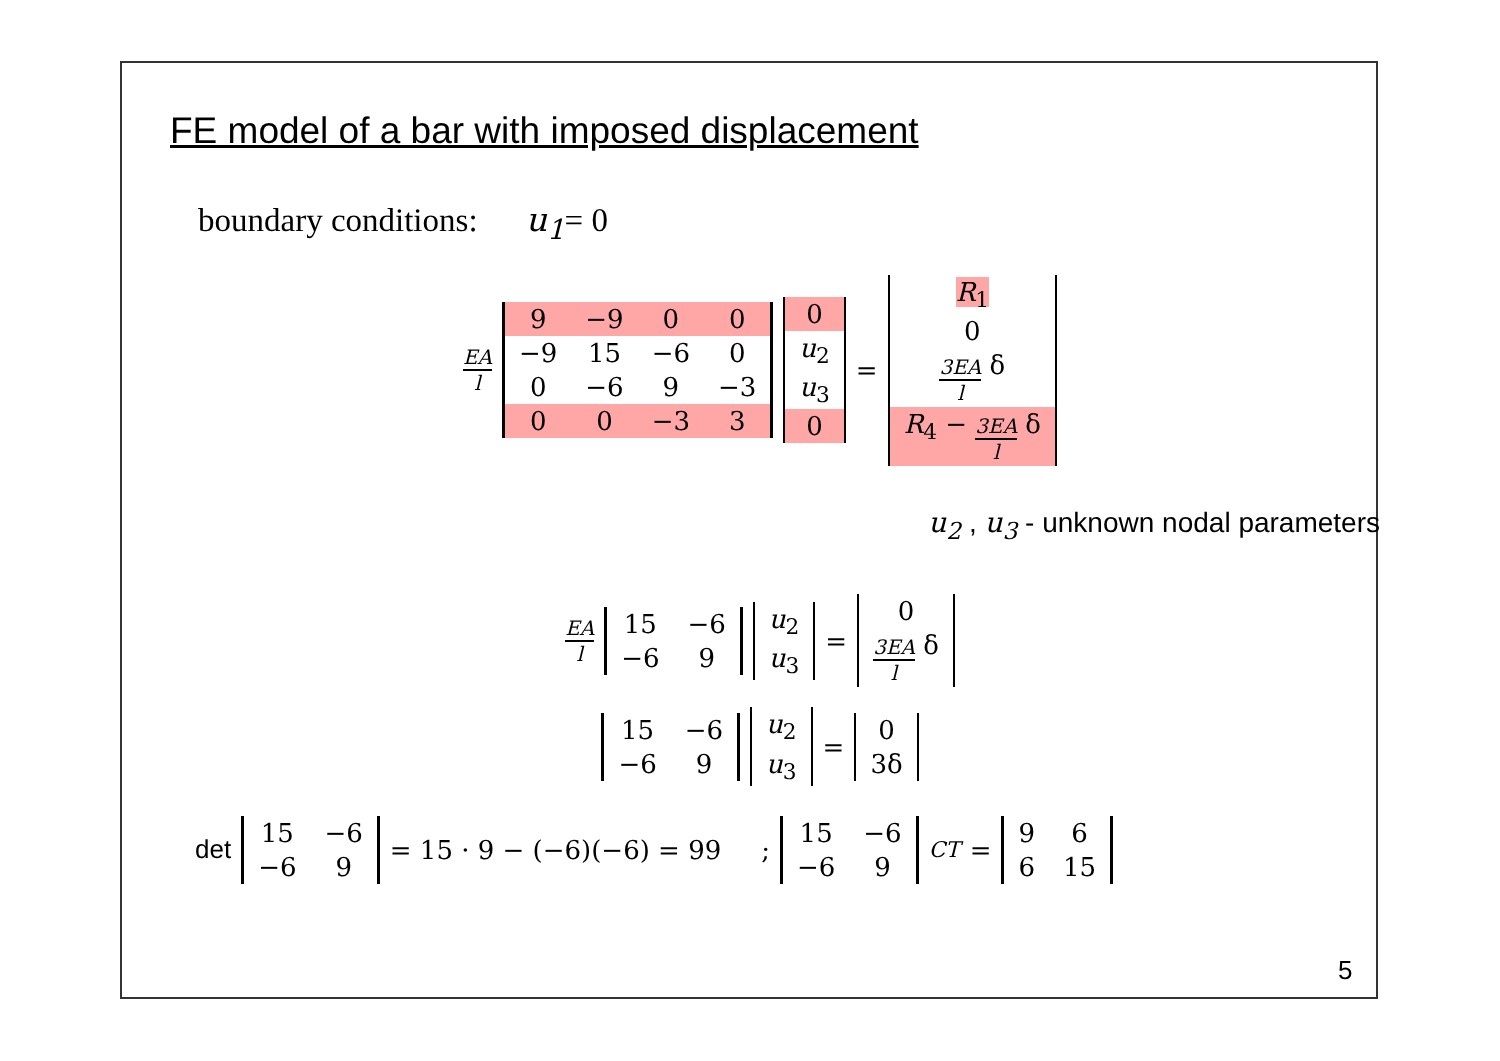FE model of a bar with imposed displacement
boundary conditions: u<sub>1</sub>= 0
EA l
| 9 | −9 | 0 | 0 |
| −9 | 15 | −6 | 0 |
| 0 | −6 | 9 | −3 |
| 0 | 0 | −3 | 3 |
| 0 |
| u<sub>2</sub> |
| u<sub>3</sub> |
| 0 |
=
| R<sub>1</sub> |
| 0 |
| 3EA l δ |
| R<sub>4</sub> − 3EA l δ |
u<sub>2</sub> , u<sub>3</sub> - unknown nodal parameters
EA l
| 15 | −6 |
| −6 | 9 |
| u<sub>2</sub> |
| u<sub>3</sub> |
=
| 0 |
| 3EA l δ |
| 15 | −6 |
| −6 | 9 |
| u<sub>2</sub> |
| u<sub>3</sub> |
=
| 0 |
| 3δ |
det
| 15 | −6 |
| −6 | 9 |
= 15 · 9 − (−6)(−6) = 99 ;
| 15 | −6 |
| −6 | 9 |
<sup>CT</sup> =
| 9 | 6 |
| 6 | 15 |
5